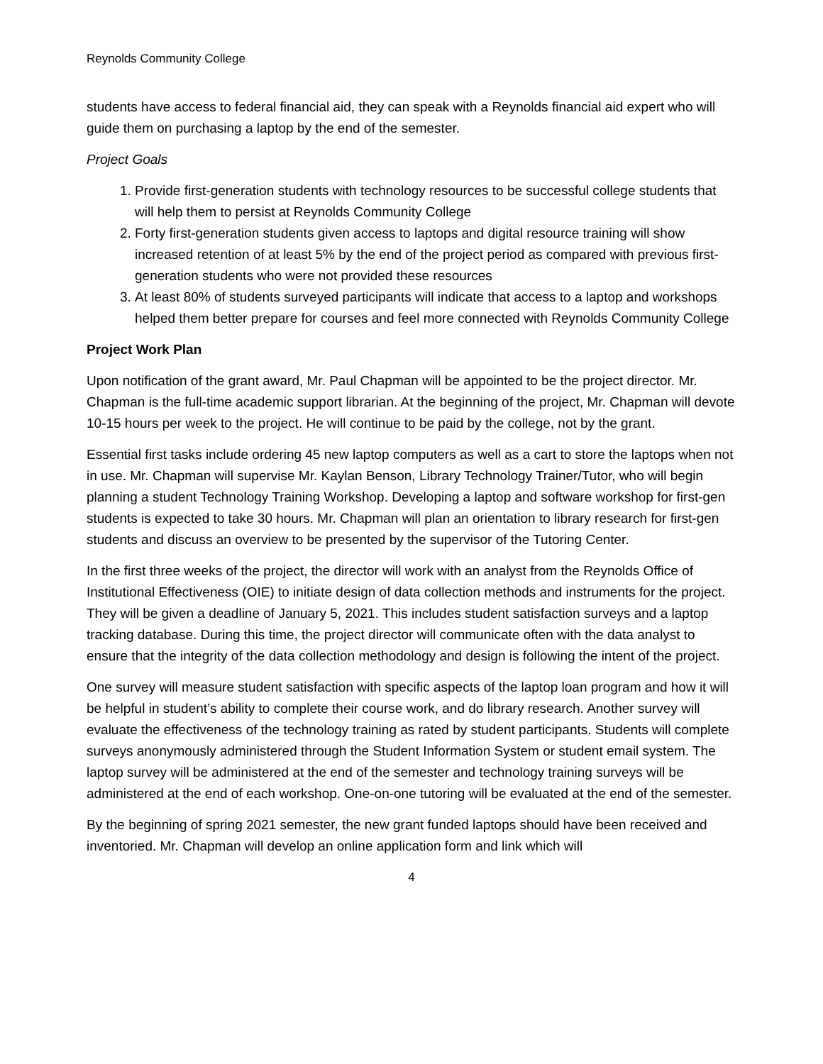Reynolds Community College
students have access to federal financial aid, they can speak with a Reynolds financial aid expert who will guide them on purchasing a laptop by the end of the semester.
Project Goals
1. Provide first-generation students with technology resources to be successful college students that will help them to persist at Reynolds Community College
2. Forty first-generation students given access to laptops and digital resource training will show increased retention of at least 5% by the end of the project period as compared with previous first-generation students who were not provided these resources
3. At least 80% of students surveyed participants will indicate that access to a laptop and workshops helped them better prepare for courses and feel more connected with Reynolds Community College
Project Work Plan
Upon notification of the grant award, Mr. Paul Chapman will be appointed to be the project director. Mr. Chapman is the full-time academic support librarian. At the beginning of the project, Mr. Chapman will devote 10-15 hours per week to the project. He will continue to be paid by the college, not by the grant.
Essential first tasks include ordering 45 new laptop computers as well as a cart to store the laptops when not in use. Mr. Chapman will supervise Mr. Kaylan Benson, Library Technology Trainer/Tutor, who will begin planning a student Technology Training Workshop. Developing a laptop and software workshop for first-gen students is expected to take 30 hours. Mr. Chapman will plan an orientation to library research for first-gen students and discuss an overview to be presented by the supervisor of the Tutoring Center.
In the first three weeks of the project, the director will work with an analyst from the Reynolds Office of Institutional Effectiveness (OIE) to initiate design of data collection methods and instruments for the project. They will be given a deadline of January 5, 2021. This includes student satisfaction surveys and a laptop tracking database. During this time, the project director will communicate often with the data analyst to ensure that the integrity of the data collection methodology and design is following the intent of the project.
One survey will measure student satisfaction with specific aspects of the laptop loan program and how it will be helpful in student’s ability to complete their course work, and do library research. Another survey will evaluate the effectiveness of the technology training as rated by student participants. Students will complete surveys anonymously administered through the Student Information System or student email system. The laptop survey will be administered at the end of the semester and technology training surveys will be administered at the end of each workshop. One-on-one tutoring will be evaluated at the end of the semester.
By the beginning of spring 2021 semester, the new grant funded laptops should have been received and inventoried. Mr. Chapman will develop an online application form and link which will
4